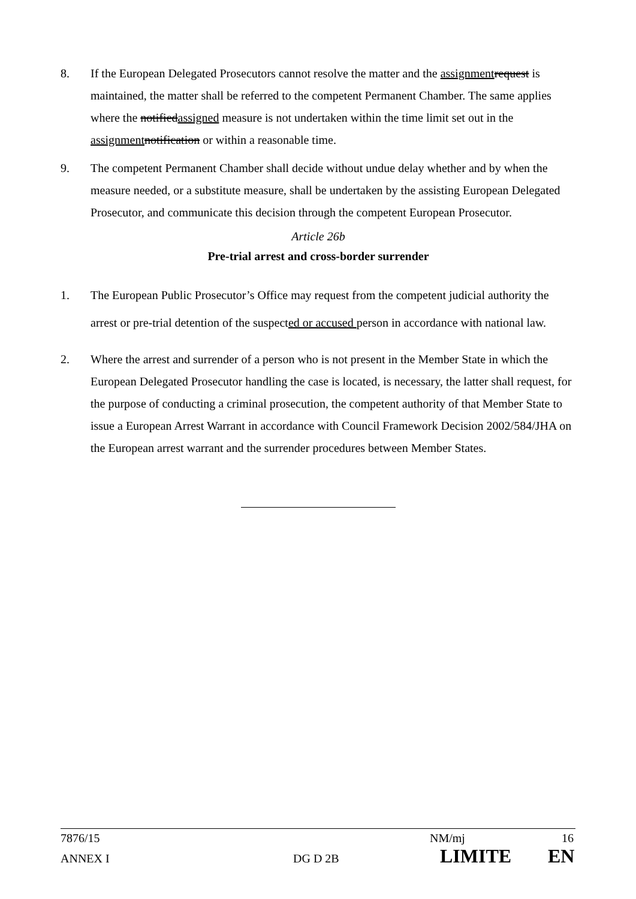8. If the European Delegated Prosecutors cannot resolve the matter and the assignment request is maintained, the matter shall be referred to the competent Permanent Chamber. The same applies where the notifiedassigned measure is not undertaken within the time limit set out in the assignment notification or within a reasonable time.
9. The competent Permanent Chamber shall decide without undue delay whether and by when the measure needed, or a substitute measure, shall be undertaken by the assisting European Delegated Prosecutor, and communicate this decision through the competent European Prosecutor.
Article 26b
Pre-trial arrest and cross-border surrender
1. The European Public Prosecutor’s Office may request from the competent judicial authority the arrest or pre-trial detention of the suspected or accused person in accordance with national law.
2. Where the arrest and surrender of a person who is not present in the Member State in which the European Delegated Prosecutor handling the case is located, is necessary, the latter shall request, for the purpose of conducting a criminal prosecution, the competent authority of that Member State to issue a European Arrest Warrant in accordance with Council Framework Decision 2002/584/JHA on the European arrest warrant and the surrender procedures between Member States.
7876/15 NM/mj 16
ANNEX I DG D 2B LIMITE EN